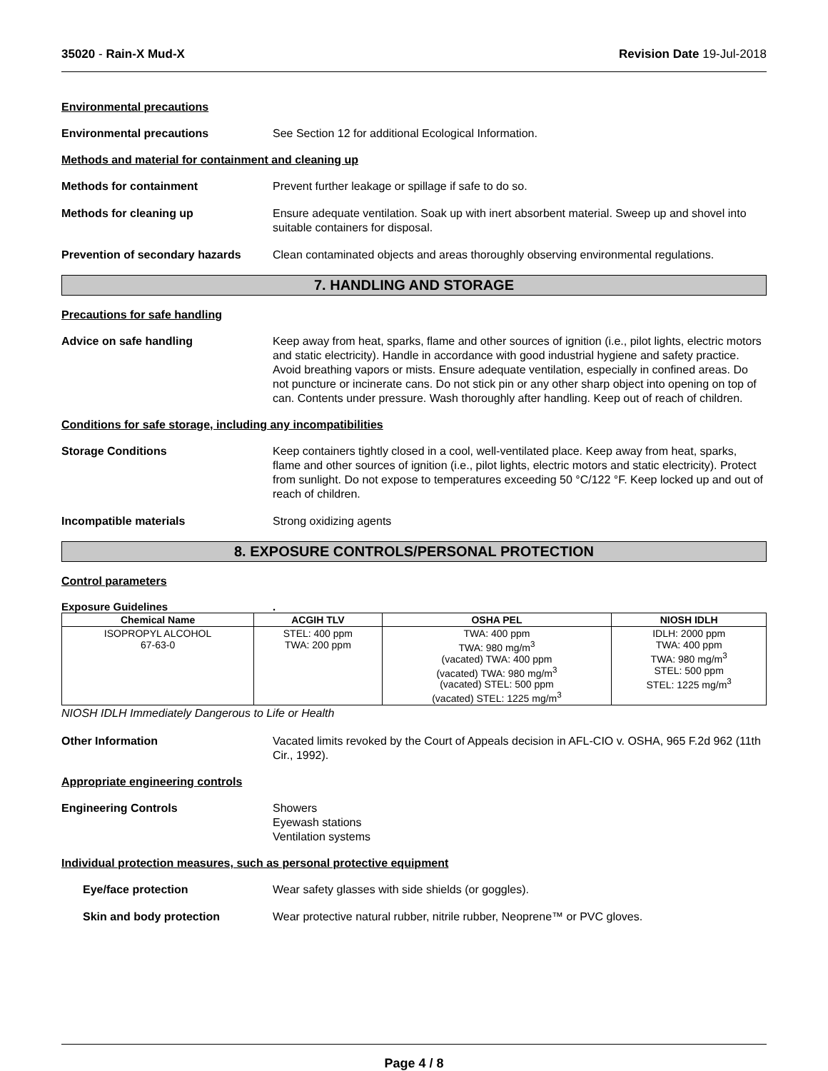35020 - Rain-X Mud-X Revision Date 19-Jul-2018
Environmental precautions
Environmental precautions See Section 12 for additional Ecological Information.
Methods and material for containment and cleaning up
Methods for containment Prevent further leakage or spillage if safe to do so.
Methods for cleaning up Ensure adequate ventilation. Soak up with inert absorbent material. Sweep up and shovel into suitable containers for disposal.
Prevention of secondary hazards
Clean contaminated objects and areas thoroughly observing environmental regulations.
7. HANDLING AND STORAGE
Precautions for safe handling
Advice on safe handling Keep away from heat, sparks, flame and other sources of ignition (i.e., pilot lights, electric motors and static electricity). Handle in accordance with good industrial hygiene and safety practice. Avoid breathing vapors or mists. Ensure adequate ventilation, especially in confined areas. Do not puncture or incinerate cans. Do not stick pin or any other sharp object into opening on top of can. Contents under pressure. Wash thoroughly after handling. Keep out of reach of children.
Conditions for safe storage, including any incompatibilities
Storage Conditions Keep containers tightly closed in a cool, well-ventilated place. Keep away from heat, sparks, flame and other sources of ignition (i.e., pilot lights, electric motors and static electricity). Protect from sunlight. Do not expose to temperatures exceeding 50 °C/122 °F. Keep locked up and out of reach of children.
Incompatible materials Strong oxidizing agents
8. EXPOSURE CONTROLS/PERSONAL PROTECTION
Control parameters
Exposure Guidelines.
| Chemical Name | ACGIH TLV | OSHA PEL | NIOSH IDLH |
| --- | --- | --- | --- |
| ISOPROPYL ALCOHOL 67-63-0 | STEL: 400 ppm TWA: 200 ppm | TWA: 400 ppm TWA: 980 mg/m<sup>3</sup> (vacated) TWA: 400 ppm (vacated) TWA: 980 mg/m<sup>3</sup> (vacated) STEL: 500 ppm (vacated) STEL: 1225 mg/m<sup>3</sup> | IDLH: 2000 ppm TWA: 400 ppm TWA: 980 mg/m<sup>3</sup> STEL: 500 ppm STEL: 1225 mg/m<sup>3</sup> |
NIOSH IDLH Immediately Dangerous to Life or Health
Other Information Vacated limits revoked by the Court of Appeals decision in AFL-CIO v. OSHA, 965 F.2d 962 (11th Cir., 1992).
Appropriate engineering controls
Engineering Controls Showers
Eyewash stations
Ventilation systems
Individual protection measures, such as personal protective equipment
Eye/face protection Wear safety glasses with side shields (or goggles).
Skin and body protection Wear protective natural rubber, nitrile rubber, Neoprene™ or PVC gloves.
Page 4 / 8